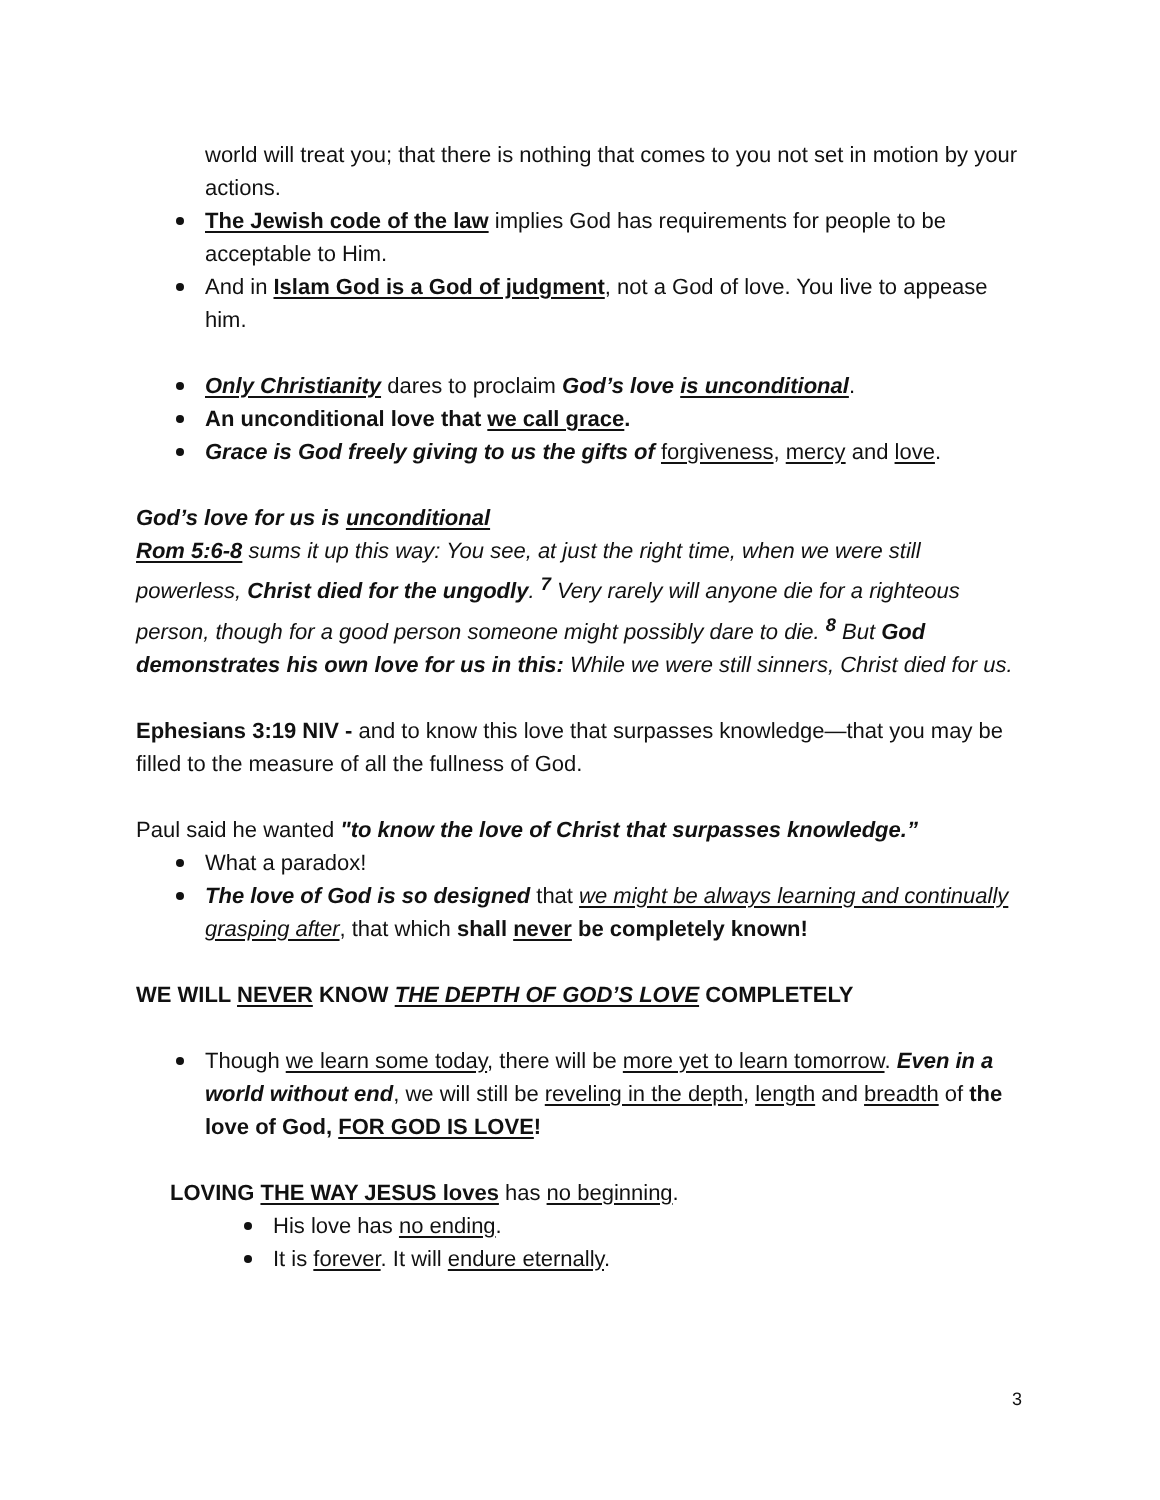world will treat you; that there is nothing that comes to you not set in motion by your actions.
The Jewish code of the law implies God has requirements for people to be acceptable to Him.
And in Islam God is a God of judgment, not a God of love. You live to appease him.
Only Christianity dares to proclaim God’s love is unconditional.
An unconditional love that we call grace.
Grace is God freely giving to us the gifts of forgiveness, mercy and love.
God’s love for us is unconditional
Rom 5:6-8 sums it up this way: You see, at just the right time, when we were still powerless, Christ died for the ungodly. <sup>7</sup> Very rarely will anyone die for a righteous person, though for a good person someone might possibly dare to die. <sup>8</sup> But God demonstrates his own love for us in this: While we were still sinners, Christ died for us.
Ephesians 3:19 NIV - and to know this love that surpasses knowledge—that you may be filled to the measure of all the fullness of God.
Paul said he wanted "to know the love of Christ that surpasses knowledge.”
What a paradox!
The love of God is so designed that we might be always learning and continually grasping after, that which shall never be completely known!
WE WILL NEVER KNOW THE DEPTH OF GOD’S LOVE COMPLETELY
Though we learn some today, there will be more yet to learn tomorrow. Even in a world without end, we will still be reveling in the depth, length and breadth of the love of God, FOR GOD IS LOVE!
LOVING THE WAY JESUS loves has no beginning.
His love has no ending.
It is forever. It will endure eternally.
3